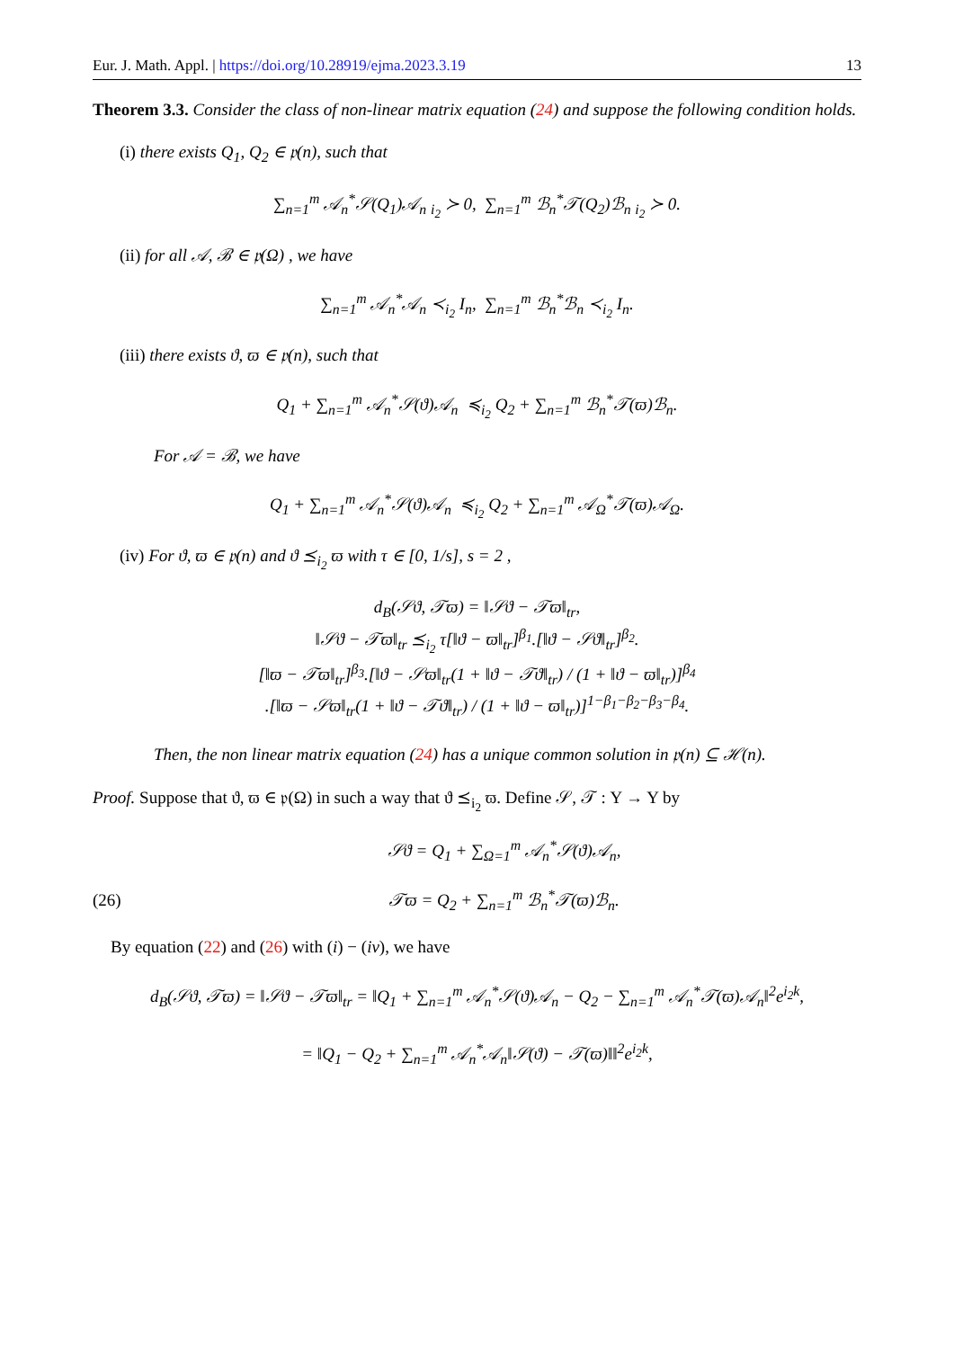Eur. J. Math. Appl. | https://doi.org/10.28919/ejma.2023.3.19 13
Theorem 3.3. Consider the class of non-linear matrix equation (24) and suppose the following condition holds.
(i) there exists Q<sub>1</sub>, Q<sub>2</sub> ∈ 𝔭(n), such that
∑<sub>n=1</sub><sup>m</sup> 𝒜<sub>n</sub><sup>*</sup>𝒮(Q<sub>1</sub>)𝒜<sub>n</sub> <sub>i<sub>2</sub></sub> ≻ 0, ∑<sub>n=1</sub><sup>m</sup> ℬ<sub>n</sub><sup>*</sup>𝒯(Q<sub>2</sub>)ℬ<sub>n</sub> <sub>i<sub>2</sub></sub> ≻ 0.
(ii) for all 𝒜, ℬ ∈ 𝔭(Ω) , we have
∑<sub>n=1</sub><sup>m</sup> 𝒜<sub>n</sub><sup>*</sup>𝒜<sub>n</sub> ≺<sub>i<sub>2</sub></sub> I<sub>n</sub>, ∑<sub>n=1</sub><sup>m</sup> ℬ<sub>n</sub><sup>*</sup>ℬ<sub>n</sub> ≺<sub>i<sub>2</sub></sub> I<sub>n</sub>.
(iii) there exists ϑ, ϖ ∈ 𝔭(n), such that
Q<sub>1</sub> + ∑<sub>n=1</sub><sup>m</sup> 𝒜<sub>n</sub><sup>*</sup>𝒮(ϑ)𝒜<sub>n</sub> ≼<sub>i<sub>2</sub></sub> Q<sub>2</sub> + ∑<sub>n=1</sub><sup>m</sup> ℬ<sub>n</sub><sup>*</sup>𝒯(ϖ)ℬ<sub>n</sub>.
For 𝒜 = ℬ, we have
Q<sub>1</sub> + ∑<sub>n=1</sub><sup>m</sup> 𝒜<sub>n</sub><sup>*</sup>𝒮(ϑ)𝒜<sub>n</sub> ≼<sub>i<sub>2</sub></sub> Q<sub>2</sub> + ∑<sub>n=1</sub><sup>m</sup> 𝒜<sub>Ω</sub><sup>*</sup>𝒯(ϖ)𝒜<sub>Ω</sub>.
(iv) For ϑ, ϖ ∈ 𝔭(n) and ϑ ⪯<sub>i<sub>2</sub></sub> ϖ with τ ∈ [0, 1/s], s = 2 ,
d<sub>B</sub>(𝒮ϑ, 𝒯ϖ) = ‖𝒮ϑ − 𝒯ϖ‖<sub>tr</sub>,
‖𝒮ϑ − 𝒯ϖ‖<sub>tr</sub> ⪯<sub>i<sub>2</sub></sub> τ[‖ϑ − ϖ‖<sub>tr</sub>]<sup>β<sub>1</sub></sup>.[‖ϑ − 𝒮ϑ‖<sub>tr</sub>]<sup>β<sub>2</sub></sup>.
[‖ϖ − 𝒯ϖ‖<sub>tr</sub>]<sup>β<sub>3</sub></sup>.[‖ϑ − 𝒮ϖ‖<sub>tr</sub>(1 + ‖ϑ − 𝒯ϑ‖<sub>tr</sub>) / (1 + ‖ϑ − ϖ‖<sub>tr</sub>)]<sup>β<sub>4</sub></sup>
.[‖ϖ − 𝒮ϖ‖<sub>tr</sub>(1 + ‖ϑ − 𝒯ϑ‖<sub>tr</sub>) / (1 + ‖ϑ − ϖ‖<sub>tr</sub>)]<sup>1−β<sub>1</sub>−β<sub>2</sub>−β<sub>3</sub>−β<sub>4</sub></sup>.
Then, the non linear matrix equation (24) has a unique common solution in 𝔭(n) ⊆ ℋ(n).
Proof. Suppose that ϑ, ϖ ∈ 𝔭(Ω) in such a way that ϑ ⪯<sub>i<sub>2</sub></sub> ϖ. Define 𝒮, 𝒯 : Υ → Υ by
𝒮ϑ = Q<sub>1</sub> + ∑<sub>Ω=1</sub><sup>m</sup> 𝒜<sub>n</sub><sup>*</sup>𝒮(ϑ)𝒜<sub>n</sub>,
(26) 𝒯ϖ = Q<sub>2</sub> + ∑<sub>n=1</sub><sup>m</sup> ℬ<sub>n</sub><sup>*</sup>𝒯(ϖ)ℬ<sub>n</sub>.
By equation (22) and (26) with (i) − (iv), we have
d<sub>B</sub>(𝒮ϑ, 𝒯ϖ) = ‖𝒮ϑ − 𝒯ϖ‖<sub>tr</sub> = ‖Q<sub>1</sub> + ∑<sub>n=1</sub><sup>m</sup> 𝒜<sub>n</sub><sup>*</sup>𝒮(ϑ)𝒜<sub>n</sub> − Q<sub>2</sub> − ∑<sub>n=1</sub><sup>m</sup> 𝒜<sub>n</sub><sup>*</sup>𝒯(ϖ)𝒜<sub>n</sub>‖<sup>2</sup>e<sup>i<sub>2</sub>k</sup>,
= ‖Q<sub>1</sub> − Q<sub>2</sub> + ∑<sub>n=1</sub><sup>m</sup> 𝒜<sub>n</sub><sup>*</sup>𝒜<sub>n</sub>‖𝒮(ϑ) − 𝒯(ϖ)‖‖<sup>2</sup>e<sup>i<sub>2</sub>k</sup>,